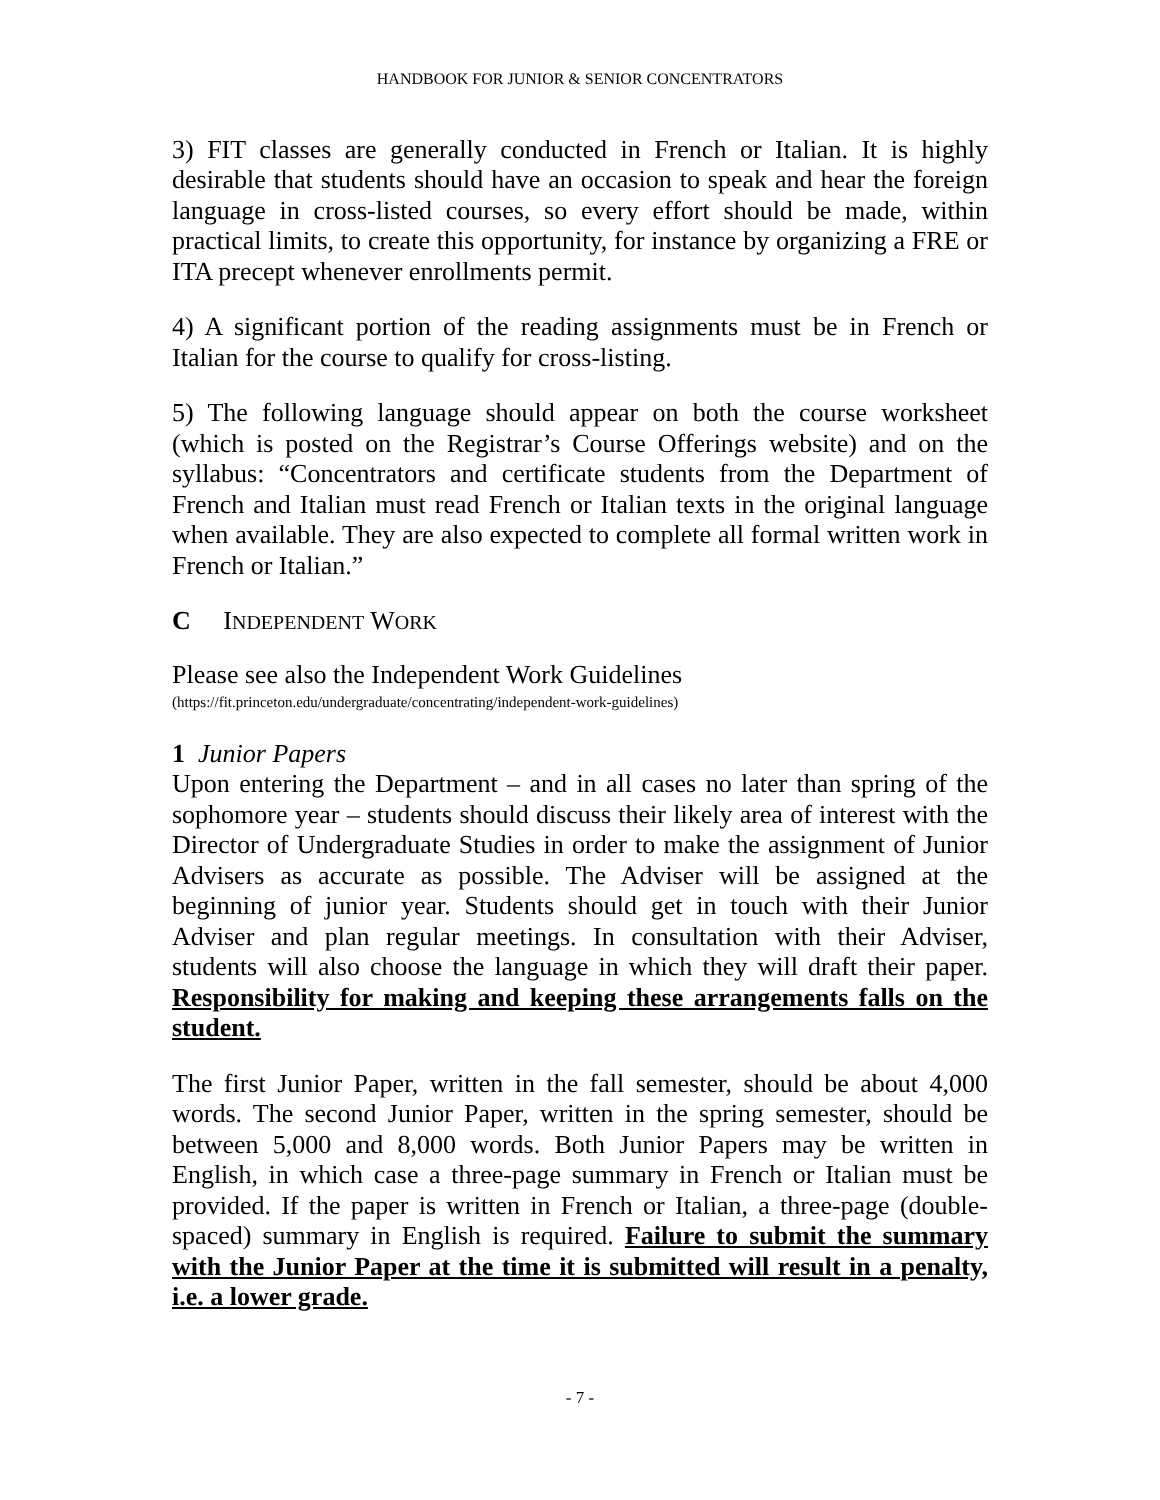HANDBOOK FOR JUNIOR & SENIOR CONCENTRATORS
3) FIT classes are generally conducted in French or Italian. It is highly desirable that students should have an occasion to speak and hear the foreign language in cross-listed courses, so every effort should be made, within practical limits, to create this opportunity, for instance by organizing a FRE or ITA precept whenever enrollments permit.
4) A significant portion of the reading assignments must be in French or Italian for the course to qualify for cross-listing.
5) The following language should appear on both the course worksheet (which is posted on the Registrar’s Course Offerings website) and on the syllabus: “Concentrators and certificate students from the Department of French and Italian must read French or Italian texts in the original language when available. They are also expected to complete all formal written work in French or Italian.”
C INDEPENDENT WORK
Please see also the Independent Work Guidelines
(https://fit.princeton.edu/undergraduate/concentrating/independent-work-guidelines)
1 Junior Papers
Upon entering the Department – and in all cases no later than spring of the sophomore year – students should discuss their likely area of interest with the Director of Undergraduate Studies in order to make the assignment of Junior Advisers as accurate as possible. The Adviser will be assigned at the beginning of junior year. Students should get in touch with their Junior Adviser and plan regular meetings. In consultation with their Adviser, students will also choose the language in which they will draft their paper. Responsibility for making and keeping these arrangements falls on the student.
The first Junior Paper, written in the fall semester, should be about 4,000 words. The second Junior Paper, written in the spring semester, should be between 5,000 and 8,000 words. Both Junior Papers may be written in English, in which case a three-page summary in French or Italian must be provided. If the paper is written in French or Italian, a three-page (double-spaced) summary in English is required. Failure to submit the summary with the Junior Paper at the time it is submitted will result in a penalty, i.e. a lower grade.
- 7 -